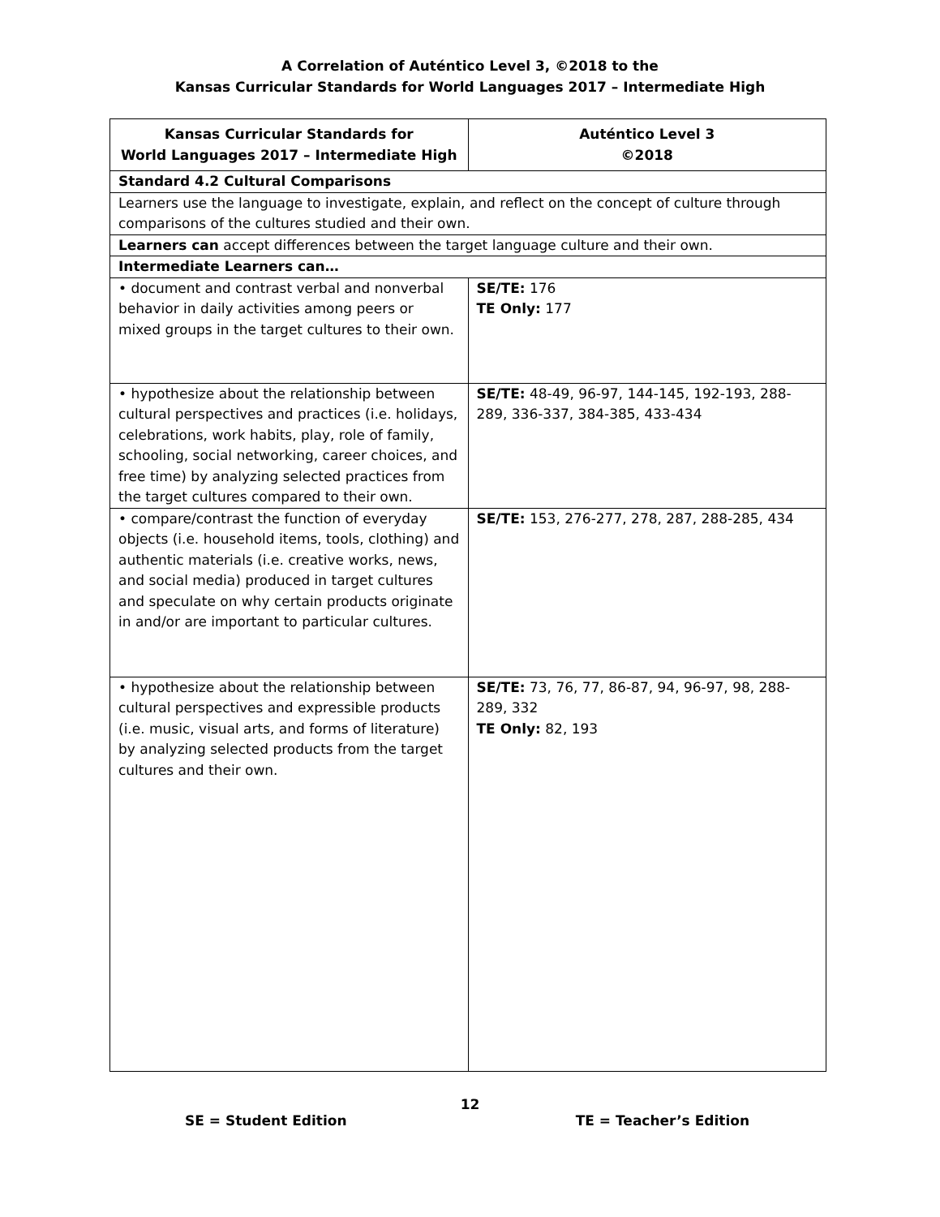A Correlation of Auténtico Level 3, ©2018 to the
Kansas Curricular Standards for World Languages 2017 – Intermediate High
| Kansas Curricular Standards for World Languages 2017 – Intermediate High | Auténtico Level 3 ©2018 |
| --- | --- |
| Standard 4.2 Cultural Comparisons | |
| Learners use the language to investigate, explain, and reflect on the concept of culture through comparisons of the cultures studied and their own. | |
| Learners can accept differences between the target language culture and their own. | |
| Intermediate Learners can… | |
| • document and contrast verbal and nonverbal behavior in daily activities among peers or mixed groups in the target cultures to their own. | SE/TE: 176 TE Only: 177 |
| • hypothesize about the relationship between cultural perspectives and practices (i.e. holidays, celebrations, work habits, play, role of family, schooling, social networking, career choices, and free time) by analyzing selected practices from the target cultures compared to their own. | SE/TE: 48-49, 96-97, 144-145, 192-193, 288-289, 336-337, 384-385, 433-434 |
| • compare/contrast the function of everyday objects (i.e. household items, tools, clothing) and authentic materials (i.e. creative works, news, and social media) produced in target cultures and speculate on why certain products originate in and/or are important to particular cultures. | SE/TE: 153, 276-277, 278, 287, 288-285, 434 |
| • hypothesize about the relationship between cultural perspectives and expressible products (i.e. music, visual arts, and forms of literature) by analyzing selected products from the target cultures and their own. | SE/TE: 73, 76, 77, 86-87, 94, 96-97, 98, 288-289, 332 TE Only: 82, 193 |
12
SE = Student Edition TE = Teacher’s Edition